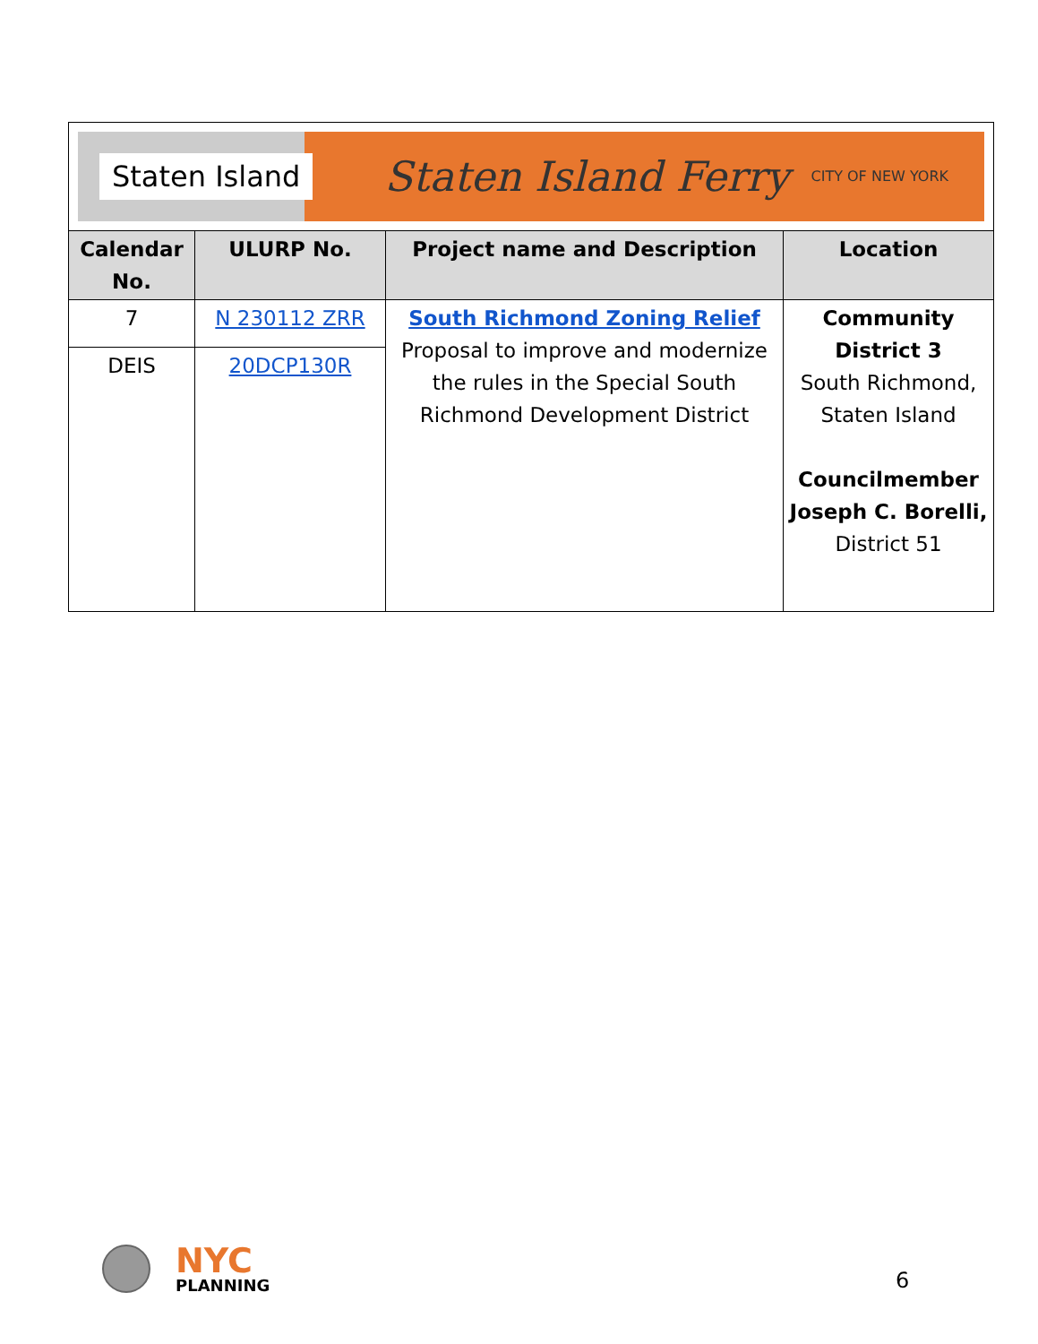| Staten Island Staten Island Ferry CITY OF NEW YORK | | | |
| Calendar No. | ULURP No. | Project name and Description | Location |
| 7 | N 230112 ZRR | South Richmond Zoning Relief Proposal to improve and modernize the rules in the Special South Richmond Development District | Community District 3 South Richmond, Staten Island Councilmember Joseph C. Borelli, District 51 |
| DEIS | 20DCP130R | | |
NYC
PLANNING
6